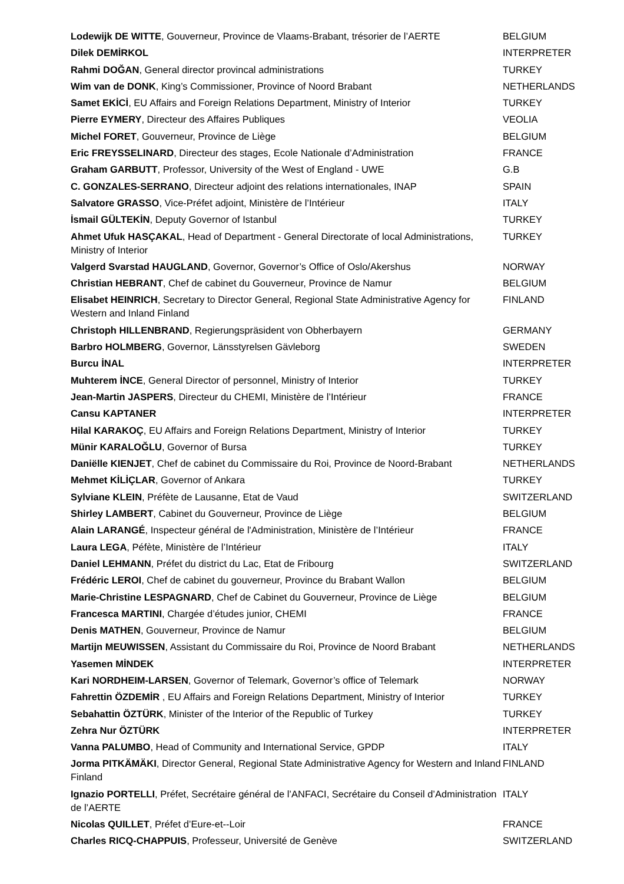| Lodewijk DE WITTE , Gouverneur, Province de Vlaams-Brabant, trésorier de l’AERTE | BELGIUM |
| Dilek DEMİRKOL | INTERPRETER |
| Rahmi DOĞAN , General director provincal administrations | TURKEY |
| Wim van de DONK , King’s Commissioner, Province of Noord Brabant | NETHERLANDS |
| Samet EKİCİ , EU Affairs and Foreign Relations Department, Ministry of Interior | TURKEY |
| Pierre EYMERY , Directeur des Affaires Publiques | VEOLIA |
| Michel FORET , Gouverneur, Province de Liège | BELGIUM |
| Eric FREYSSELINARD , Directeur des stages, Ecole Nationale d’Administration | FRANCE |
| Graham GARBUTT , Professor, University of the West of England - UWE | G.B |
| C. GONZALES-SERRANO , Directeur adjoint des relations internationales, INAP | SPAIN |
| Salvatore GRASSO , Vice-Préfet adjoint, Ministère de l’Intérieur | ITALY |
| İsmail GÜLTEKİN , Deputy Governor of Istanbul | TURKEY |
| Ahmet Ufuk HASÇAKAL , Head of Department - General Directorate of local Administrations, Ministry of Interior | TURKEY |
| Valgerd Svarstad HAUGLAND , Governor, Governor’s Office of Oslo/Akershus | NORWAY |
| Christian HEBRANT , Chef de cabinet du Gouverneur, Province de Namur | BELGIUM |
| Elisabet HEINRICH , Secretary to Director General, Regional State Administrative Agency for Western and Inland Finland | FINLAND |
| Christoph HILLENBRAND , Regierungspräsident von Obherbayern | GERMANY |
| Barbro HOLMBERG , Governor, Länsstyrelsen Gävleborg | SWEDEN |
| Burcu İNAL | INTERPRETER |
| Muhterem İNCE , General Director of personnel, Ministry of Interior | TURKEY |
| Jean-Martin JASPERS , Directeur du CHEMI, Ministère de l’Intérieur | FRANCE |
| Cansu KAPTANER | INTERPRETER |
| Hilal KARAKOÇ , EU Affairs and Foreign Relations Department, Ministry of Interior | TURKEY |
| Münir KARALOĞLU , Governor of Bursa | TURKEY |
| Daniëlle KIENJET , Chef de cabinet du Commissaire du Roi, Province de Noord-Brabant | NETHERLANDS |
| Mehmet KİLİÇLAR , Governor of Ankara | TURKEY |
| Sylviane KLEIN , Préfète de Lausanne, Etat de Vaud | SWITZERLAND |
| Shirley LAMBERT , Cabinet du Gouverneur, Province de Liège | BELGIUM |
| Alain LARANGÉ , Inspecteur général de l'Administration, Ministère de l’Intérieur | FRANCE |
| Laura LEGA , Péfète, Ministère de l’Intérieur | ITALY |
| Daniel LEHMANN , Préfet du district du Lac, Etat de Fribourg | SWITZERLAND |
| Frédéric LEROI , Chef de cabinet du gouverneur, Province du Brabant Wallon | BELGIUM |
| Marie-Christine LESPAGNARD , Chef de Cabinet du Gouverneur, Province de Liège | BELGIUM |
| Francesca MARTINI , Chargée d’études junior, CHEMI | FRANCE |
| Denis MATHEN , Gouverneur, Province de Namur | BELGIUM |
| Martijn MEUWISSEN , Assistant du Commissaire du Roi, Province de Noord Brabant | NETHERLANDS |
| Yasemen MİNDEK | INTERPRETER |
| Kari NORDHEIM-LARSEN , Governor of Telemark, Governor’s office of Telemark | NORWAY |
| Fahrettin ÖZDEMİR , EU Affairs and Foreign Relations Department, Ministry of Interior | TURKEY |
| Sebahattin ÖZTÜRK , Minister of the Interior of the Republic of Turkey | TURKEY |
| Zehra Nur ÖZTÜRK | INTERPRETER |
| Vanna PALUMBO , Head of Community and International Service, GPDP | ITALY |
| Jorma PITKÄMÄKI , Director General, Regional State Administrative Agency for Western and Inland Finland | FINLAND |
| Ignazio PORTELLI , Préfet, Secrétaire général de l’ANFACI, Secrétaire du Conseil d’Administration de l’AERTE | ITALY |
| Nicolas QUILLET , Préfet d’Eure-et--Loir | FRANCE |
| Charles RICQ-CHAPPUIS , Professeur, Université de Genève | SWITZERLAND |